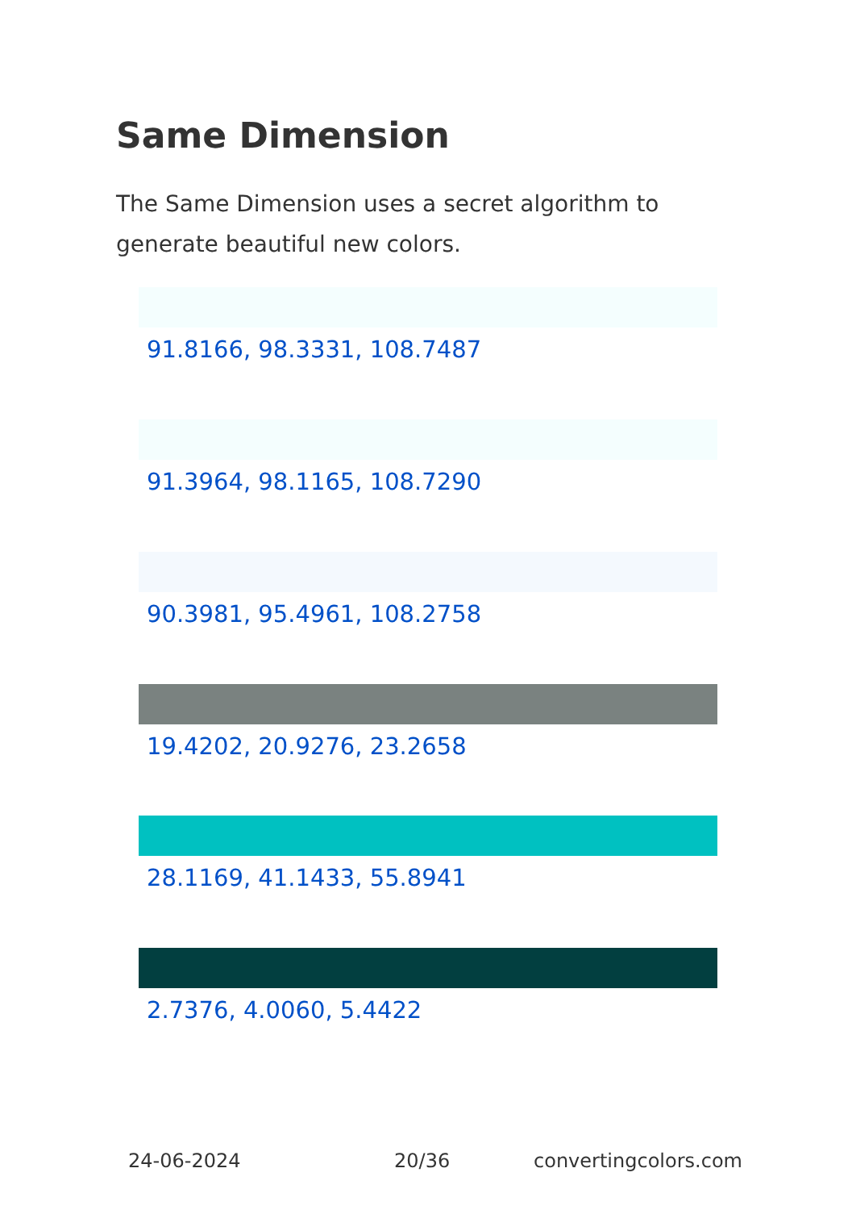Same Dimension
The Same Dimension uses a secret algorithm to generate beautiful new colors.
91.8166, 98.3331, 108.7487
91.3964, 98.1165, 108.7290
90.3981, 95.4961, 108.2758
19.4202, 20.9276, 23.2658
28.1169, 41.1433, 55.8941
2.7376, 4.0060, 5.4422
24-06-2024 20/36 convertingcolors.com